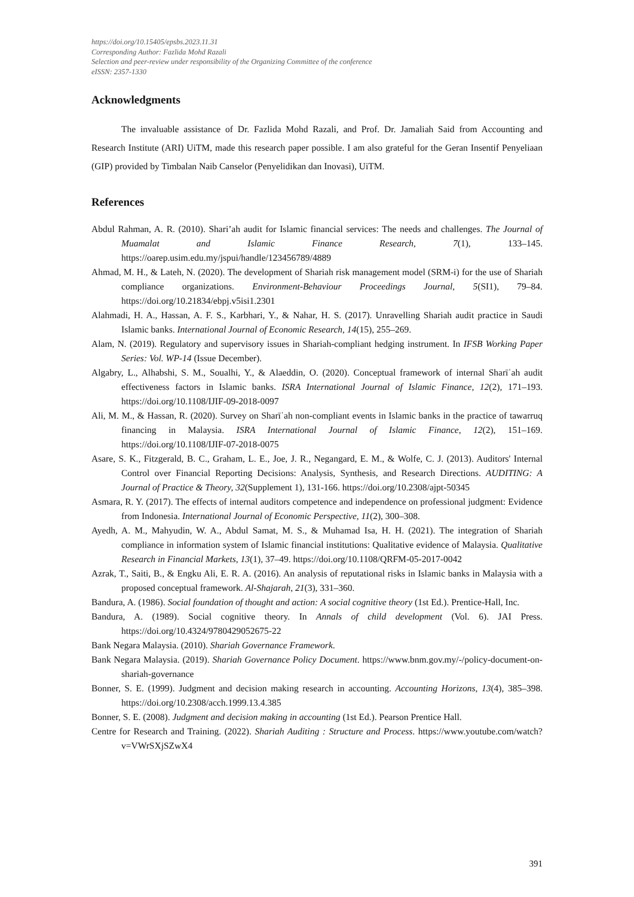https://doi.org/10.15405/epsbs.2023.11.31
Corresponding Author: Fazlida Mohd Razali
Selection and peer-review under responsibility of the Organizing Committee of the conference
eISSN: 2357-1330
Acknowledgments
The invaluable assistance of Dr. Fazlida Mohd Razali, and Prof. Dr. Jamaliah Said from Accounting and Research Institute (ARI) UiTM, made this research paper possible. I am also grateful for the Geran Insentif Penyeliaan (GIP) provided by Timbalan Naib Canselor (Penyelidikan dan Inovasi), UiTM.
References
Abdul Rahman, A. R. (2010). Shari’ah audit for Islamic financial services: The needs and challenges. The Journal of Muamalat and Islamic Finance Research, 7(1), 133–145. https://oarep.usim.edu.my/jspui/handle/123456789/4889
Ahmad, M. H., & Lateh, N. (2020). The development of Shariah risk management model (SRM-i) for the use of Shariah compliance organizations. Environment-Behaviour Proceedings Journal, 5(SI1), 79–84. https://doi.org/10.21834/ebpj.v5isi1.2301
Alahmadi, H. A., Hassan, A. F. S., Karbhari, Y., & Nahar, H. S. (2017). Unravelling Shariah audit practice in Saudi Islamic banks. International Journal of Economic Research, 14(15), 255–269.
Alam, N. (2019). Regulatory and supervisory issues in Shariah-compliant hedging instrument. In IFSB Working Paper Series: Vol. WP-14 (Issue December).
Algabry, L., Alhabshi, S. M., Soualhi, Y., & Alaeddin, O. (2020). Conceptual framework of internal Sharīʿah audit effectiveness factors in Islamic banks. ISRA International Journal of Islamic Finance, 12(2), 171–193. https://doi.org/10.1108/IJIF-09-2018-0097
Ali, M. M., & Hassan, R. (2020). Survey on Sharīʿah non-compliant events in Islamic banks in the practice of tawarruq financing in Malaysia. ISRA International Journal of Islamic Finance, 12(2), 151–169. https://doi.org/10.1108/IJIF-07-2018-0075
Asare, S. K., Fitzgerald, B. C., Graham, L. E., Joe, J. R., Negangard, E. M., & Wolfe, C. J. (2013). Auditors' Internal Control over Financial Reporting Decisions: Analysis, Synthesis, and Research Directions. AUDITING: A Journal of Practice & Theory, 32(Supplement 1), 131-166. https://doi.org/10.2308/ajpt-50345
Asmara, R. Y. (2017). The effects of internal auditors competence and independence on professional judgment: Evidence from Indonesia. International Journal of Economic Perspective, 11(2), 300–308.
Ayedh, A. M., Mahyudin, W. A., Abdul Samat, M. S., & Muhamad Isa, H. H. (2021). The integration of Shariah compliance in information system of Islamic financial institutions: Qualitative evidence of Malaysia. Qualitative Research in Financial Markets, 13(1), 37–49. https://doi.org/10.1108/QRFM-05-2017-0042
Azrak, T., Saiti, B., & Engku Ali, E. R. A. (2016). An analysis of reputational risks in Islamic banks in Malaysia with a proposed conceptual framework. Al-Shajarah, 21(3), 331–360.
Bandura, A. (1986). Social foundation of thought and action: A social cognitive theory (1st Ed.). Prentice-Hall, Inc.
Bandura, A. (1989). Social cognitive theory. In Annals of child development (Vol. 6). JAI Press. https://doi.org/10.4324/9780429052675-22
Bank Negara Malaysia. (2010). Shariah Governance Framework.
Bank Negara Malaysia. (2019). Shariah Governance Policy Document. https://www.bnm.gov.my/-/policy-document-on-shariah-governance
Bonner, S. E. (1999). Judgment and decision making research in accounting. Accounting Horizons, 13(4), 385–398. https://doi.org/10.2308/acch.1999.13.4.385
Bonner, S. E. (2008). Judgment and decision making in accounting (1st Ed.). Pearson Prentice Hall.
Centre for Research and Training. (2022). Shariah Auditing : Structure and Process. https://www.youtube.com/watch?v=VWrSXjSZwX4
391